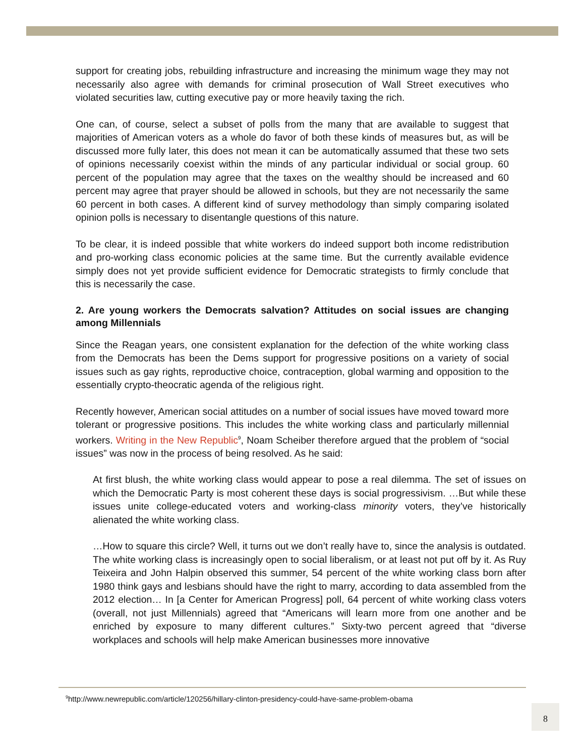support for creating jobs, rebuilding infrastructure and increasing the minimum wage they may not necessarily also agree with demands for criminal prosecution of Wall Street executives who violated securities law, cutting executive pay or more heavily taxing the rich.
One can, of course, select a subset of polls from the many that are available to suggest that majorities of American voters as a whole do favor of both these kinds of measures but, as will be discussed more fully later, this does not mean it can be automatically assumed that these two sets of opinions necessarily coexist within the minds of any particular individual or social group. 60 percent of the population may agree that the taxes on the wealthy should be increased and 60 percent may agree that prayer should be allowed in schools, but they are not necessarily the same 60 percent in both cases. A different kind of survey methodology than simply comparing isolated opinion polls is necessary to disentangle questions of this nature.
To be clear, it is indeed possible that white workers do indeed support both income redistribution and pro-working class economic policies at the same time. But the currently available evidence simply does not yet provide sufficient evidence for Democratic strategists to firmly conclude that this is necessarily the case.
2. Are young workers the Democrats salvation? Attitudes on social issues are changing among Millennials
Since the Reagan years, one consistent explanation for the defection of the white working class from the Democrats has been the Dems support for progressive positions on a variety of social issues such as gay rights, reproductive choice, contraception, global warming and opposition to the essentially crypto-theocratic agenda of the religious right.
Recently however, American social attitudes on a number of social issues have moved toward more tolerant or progressive positions. This includes the white working class and particularly millennial workers. Writing in the New Republic<sup>9</sup>, Noam Scheiber therefore argued that the problem of “social issues” was now in the process of being resolved. As he said:
At first blush, the white working class would appear to pose a real dilemma. The set of issues on which the Democratic Party is most coherent these days is social progressivism. …But while these issues unite college-educated voters and working-class minority voters, they’ve historically alienated the white working class.
…How to square this circle? Well, it turns out we don’t really have to, since the analysis is outdated. The white working class is increasingly open to social liberalism, or at least not put off by it. As Ruy Teixeira and John Halpin observed this summer, 54 percent of the white working class born after 1980 think gays and lesbians should have the right to marry, according to data assembled from the 2012 election… In [a Center for American Progress] poll, 64 percent of white working class voters (overall, not just Millennials) agreed that “Americans will learn more from one another and be enriched by exposure to many different cultures.” Sixty-two percent agreed that “diverse workplaces and schools will help make American businesses more innovative
<sup>9</sup> http://www.newrepublic.com/article/120256/hillary-clinton-presidency-could-have-same-problem-obama
8